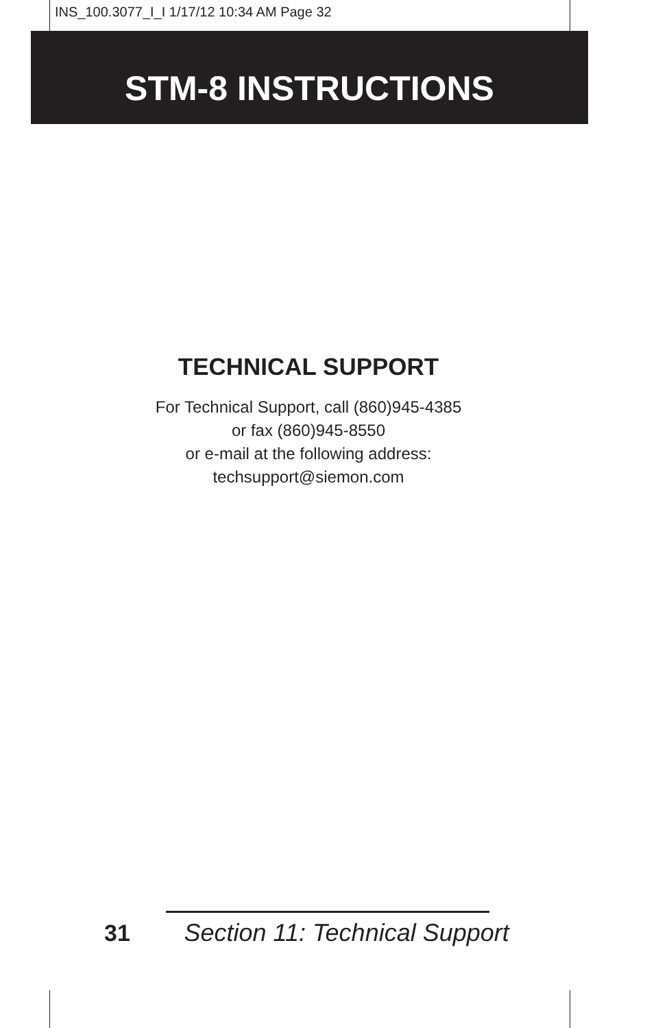INS_100.3077_I_I 1/17/12 10:34 AM Page 32
STM-8 INSTRUCTIONS
TECHNICAL SUPPORT
For Technical Support, call (860)945-4385
or fax (860)945-8550
or e-mail at the following address:
techsupport@siemon.com
31 Section 11: Technical Support